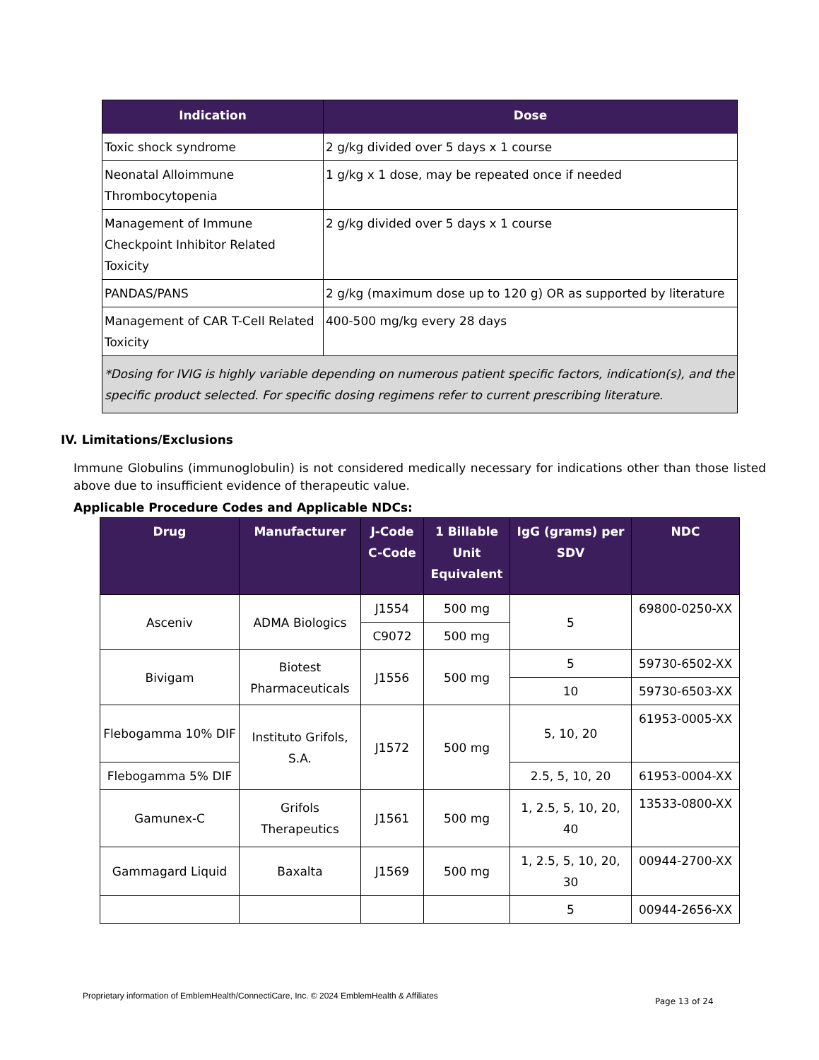| Indication | Dose |
| --- | --- |
| Toxic shock syndrome | 2 g/kg divided over 5 days x 1 course |
| Neonatal Alloimmune Thrombocytopenia | 1 g/kg x 1 dose, may be repeated once if needed |
| Management of Immune Checkpoint Inhibitor Related Toxicity | 2 g/kg divided over 5 days x 1 course |
| PANDAS/PANS | 2 g/kg (maximum dose up to 120 g) OR as supported by literature |
| Management of CAR T-Cell Related Toxicity | 400-500 mg/kg every 28 days |
| *Dosing for IVIG is highly variable depending on numerous patient specific factors, indication(s), and the specific product selected. For specific dosing regimens refer to current prescribing literature. | |
IV. Limitations/Exclusions
Immune Globulins (immunoglobulin) is not considered medically necessary for indications other than those listed above due to insufficient evidence of therapeutic value.
Applicable Procedure Codes and Applicable NDCs:
| Drug | Manufacturer | J-Code C-Code | 1 Billable Unit Equivalent | IgG (grams) per SDV | NDC |
| --- | --- | --- | --- | --- | --- |
| Asceniv | ADMA Biologics | J1554 | 500 mg | 5 | 69800-0250-XX |
| | | C9072 | 500 mg | | |
| Bivigam | Biotest Pharmaceuticals | J1556 | 500 mg | 5 | 59730-6502-XX |
| | | | | 10 | 59730-6503-XX |
| Flebogamma 10% DIF | Instituto Grifols, S.A. | J1572 | 500 mg | 5, 10, 20 | 61953-0005-XX |
| Flebogamma 5% DIF | | | | 2.5, 5, 10, 20 | 61953-0004-XX |
| Gamunex-C | Grifols Therapeutics | J1561 | 500 mg | 1, 2.5, 5, 10, 20, 40 | 13533-0800-XX |
| Gammagard Liquid | Baxalta | J1569 | 500 mg | 1, 2.5, 5, 10, 20, 30 | 00944-2700-XX |
| | | | | 5 | 00944-2656-XX |
Proprietary information of EmblemHealth/ConnectiCare, Inc. © 2024 EmblemHealth & Affiliates
Page 13 of 24